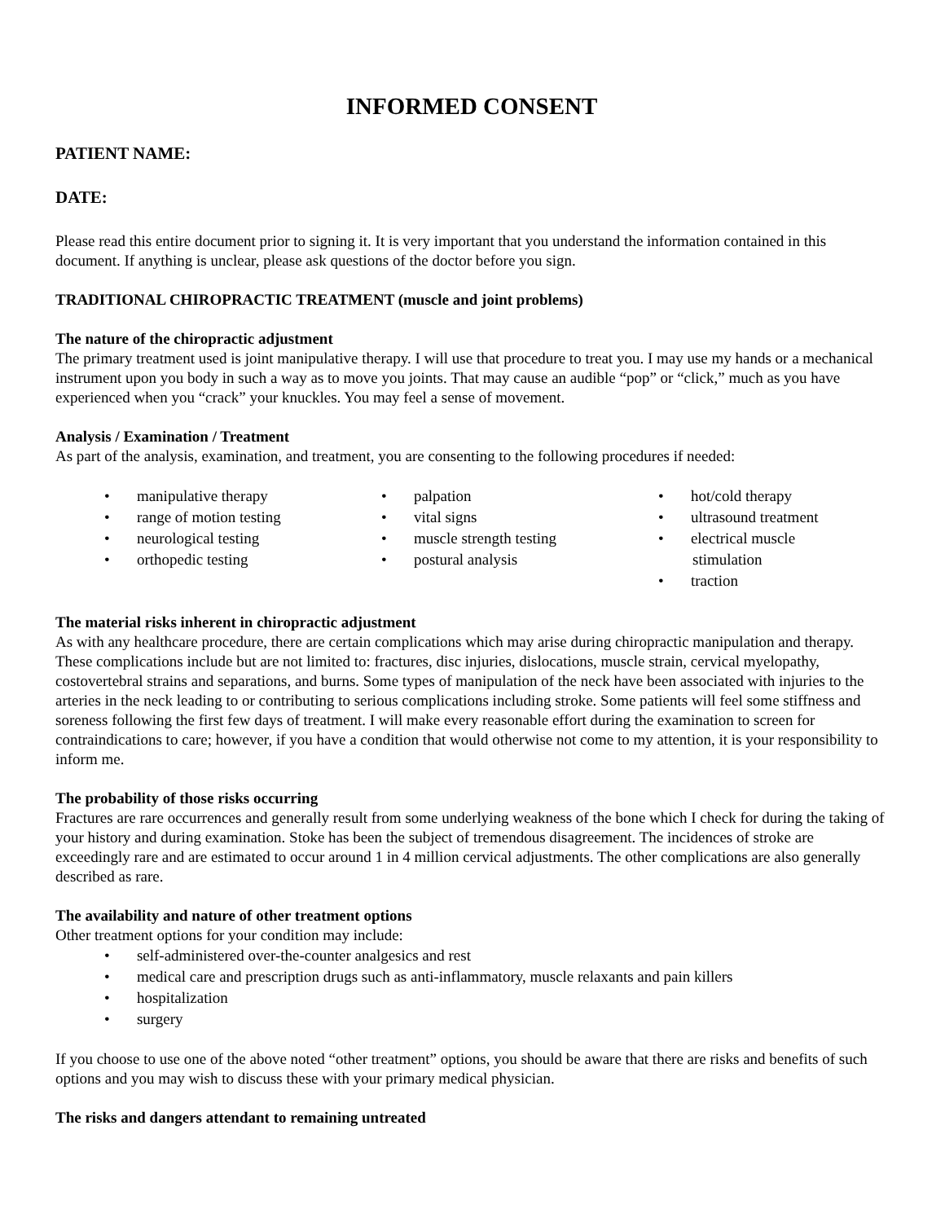INFORMED CONSENT
PATIENT NAME:
DATE:
Please read this entire document prior to signing it. It is very important that you understand the information contained in this document. If anything is unclear, please ask questions of the doctor before you sign.
TRADITIONAL CHIROPRACTIC TREATMENT (muscle and joint problems)
The nature of the chiropractic adjustment
The primary treatment used is joint manipulative therapy. I will use that procedure to treat you. I may use my hands or a mechanical instrument upon you body in such a way as to move you joints. That may cause an audible “pop” or “click,” much as you have experienced when you “crack” your knuckles. You may feel a sense of movement.
Analysis / Examination / Treatment
As part of the analysis, examination, and treatment, you are consenting to the following procedures if needed:
• manipulative therapy
• range of motion testing
• neurological testing
• orthopedic testing
• palpation
• vital signs
• muscle strength testing
• postural analysis
• hot/cold therapy
• ultrasound treatment
• electrical muscle stimulation
• traction
The material risks inherent in chiropractic adjustment
As with any healthcare procedure, there are certain complications which may arise during chiropractic manipulation and therapy. These complications include but are not limited to: fractures, disc injuries, dislocations, muscle strain, cervical myelopathy, costovertebral strains and separations, and burns. Some types of manipulation of the neck have been associated with injuries to the arteries in the neck leading to or contributing to serious complications including stroke. Some patients will feel some stiffness and soreness following the first few days of treatment. I will make every reasonable effort during the examination to screen for contraindications to care; however, if you have a condition that would otherwise not come to my attention, it is your responsibility to inform me.
The probability of those risks occurring
Fractures are rare occurrences and generally result from some underlying weakness of the bone which I check for during the taking of your history and during examination. Stoke has been the subject of tremendous disagreement. The incidences of stroke are exceedingly rare and are estimated to occur around 1 in 4 million cervical adjustments. The other complications are also generally described as rare.
The availability and nature of other treatment options
Other treatment options for your condition may include:
• self-administered over-the-counter analgesics and rest
• medical care and prescription drugs such as anti-inflammatory, muscle relaxants and pain killers
• hospitalization
• surgery
If you choose to use one of the above noted “other treatment” options, you should be aware that there are risks and benefits of such options and you may wish to discuss these with your primary medical physician.
The risks and dangers attendant to remaining untreated